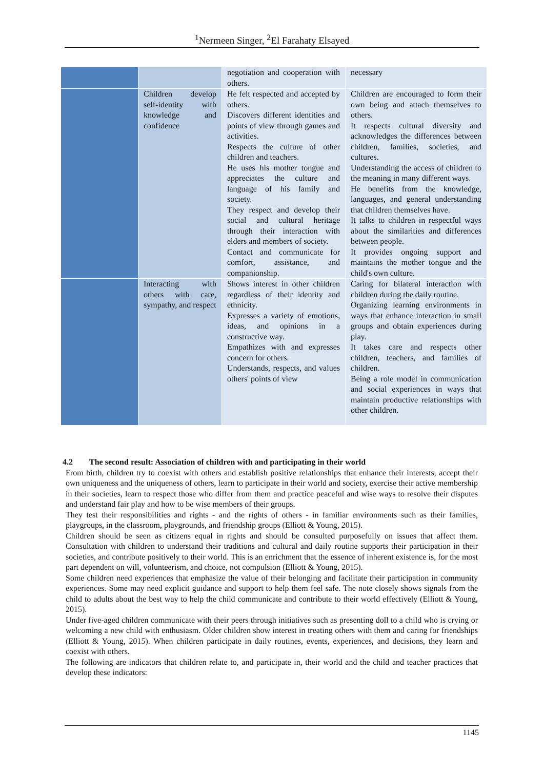<sup>1</sup> Nermeen Singer, <sup>2</sup>El Farahaty Elsayed
| | | negotiation and cooperation with others. | necessary |
| | Children develop self-identity with knowledge and confidence | He felt respected and accepted by others. Discovers different identities and points of view through games and activities. Respects the culture of other children and teachers. He uses his mother tongue and appreciates the culture and language of his family and society. They respect and develop their social and cultural heritage through their interaction with elders and members of society. Contact and communicate for comfort, assistance, and companionship. | Children are encouraged to form their own being and attach themselves to others. It respects cultural diversity and acknowledges the differences between children, families, societies, and cultures. Understanding the access of children to the meaning in many different ways. He benefits from the knowledge, languages, and general understanding that children themselves have. It talks to children in respectful ways about the similarities and differences between people. It provides ongoing support and maintains the mother tongue and the child's own culture. |
| | Interacting with others with care, sympathy, and respect | Shows interest in other children regardless of their identity and ethnicity. Expresses a variety of emotions, ideas, and opinions in a constructive way. Empathizes with and expresses concern for others. Understands, respects, and values others' points of view | Caring for bilateral interaction with children during the daily routine. Organizing learning environments in ways that enhance interaction in small groups and obtain experiences during play. It takes care and respects other children, teachers, and families of children. Being a role model in communication and social experiences in ways that maintain productive relationships with other children. |
4.2 The second result: Association of children with and participating in their world
From birth, children try to coexist with others and establish positive relationships that enhance their interests, accept their own uniqueness and the uniqueness of others, learn to participate in their world and society, exercise their active membership in their societies, learn to respect those who differ from them and practice peaceful and wise ways to resolve their disputes and understand fair play and how to be wise members of their groups.
They test their responsibilities and rights - and the rights of others - in familiar environments such as their families, playgroups, in the classroom, playgrounds, and friendship groups (Elliott & Young, 2015).
Children should be seen as citizens equal in rights and should be consulted purposefully on issues that affect them. Consultation with children to understand their traditions and cultural and daily routine supports their participation in their societies, and contribute positively to their world. This is an enrichment that the essence of inherent existence is, for the most part dependent on will, volunteerism, and choice, not compulsion (Elliott & Young, 2015).
Some children need experiences that emphasize the value of their belonging and facilitate their participation in community experiences. Some may need explicit guidance and support to help them feel safe. The note closely shows signals from the child to adults about the best way to help the child communicate and contribute to their world effectively (Elliott & Young, 2015).
Under five-aged children communicate with their peers through initiatives such as presenting doll to a child who is crying or welcoming a new child with enthusiasm. Older children show interest in treating others with them and caring for friendships (Elliott & Young, 2015). When children participate in daily routines, events, experiences, and decisions, they learn and coexist with others.
The following are indicators that children relate to, and participate in, their world and the child and teacher practices that develop these indicators:
1145